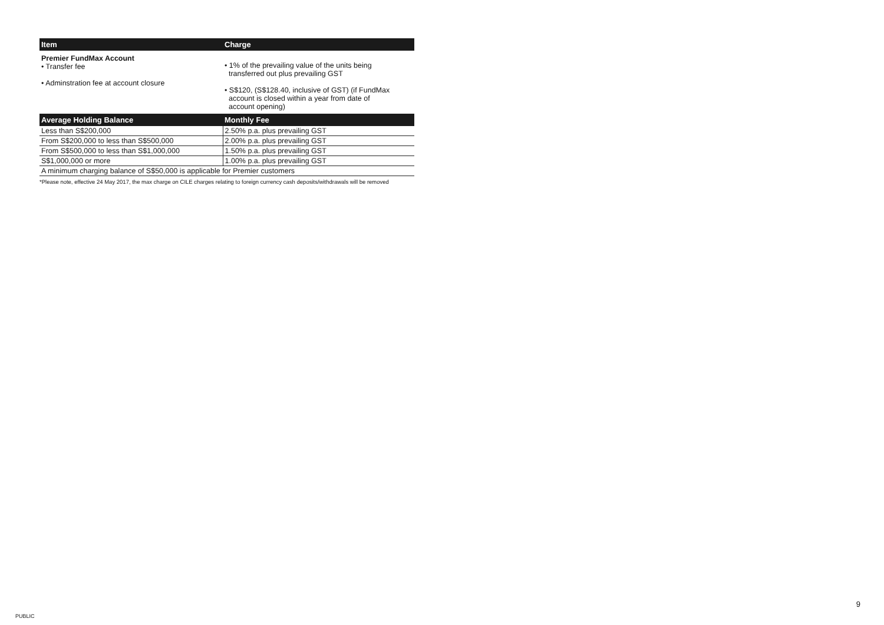| Item | Charge |
| --- | --- |
| Premier FundMax Account • Transfer fee • Adminstration fee at account closure | • 1% of the prevailing value of the units being transferred out plus prevailing GST • S$120, (S$128.40, inclusive of GST) (if FundMax account is closed within a year from date of account opening) |
| Average Holding Balance | Monthly Fee |
| --- | --- |
| Less than S$200,000 | 2.50% p.a. plus prevailing GST |
| From S$200,000 to less than S$500,000 | 2.00% p.a. plus prevailing GST |
| From S$500,000 to less than S$1,000,000 | 1.50% p.a. plus prevailing GST |
| S$1,000,000 or more | 1.00% p.a. plus prevailing GST |
| A minimum charging balance of S$50,000 is applicable for Premier customers | |
*Please note, effective 24 May 2017, the max charge on CILE charges relating to foreign currency cash deposits/withdrawals will be removed
9
PUBLIC